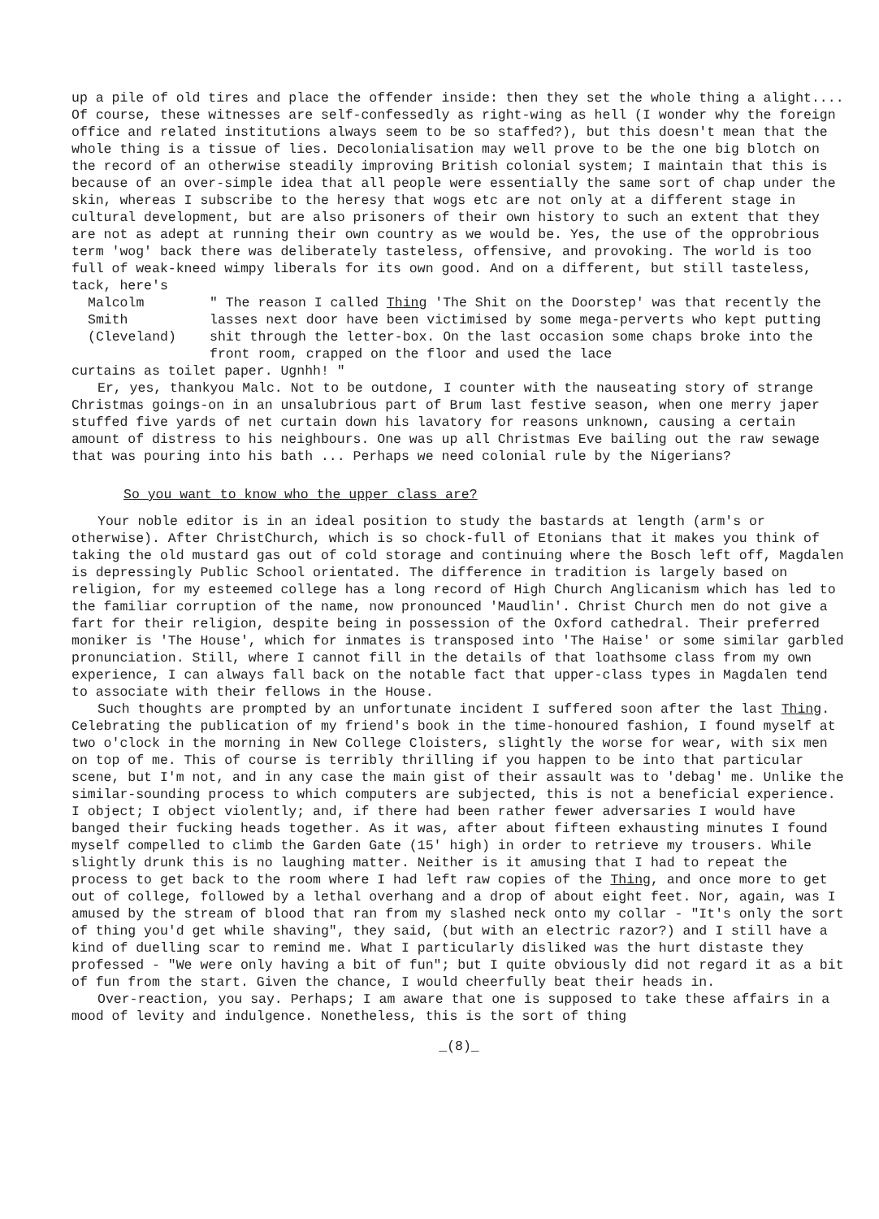up a pile of old tires and place the offender inside: then they set the whole thing a alight.... Of course, these witnesses are self-confessedly as right-wing as hell (I wonder why the foreign office and related institutions always seem to be so staffed?), but this doesn't mean that the whole thing is a tissue of lies. Decolonialisation may well prove to be the one big blotch on the record of an otherwise steadily improving British colonial system; I maintain that this is because of an over-simple idea that all people were essentially the same sort of chap under the skin, whereas I subscribe to the heresy that wogs etc are not only at a different stage in cultural development, but are also prisoners of their own history to such an extent that they are not as adept at running their own country as we would be. Yes, the use of the opprobrious term 'wog' back there was deliberately tasteless, offensive, and provoking. The world is too full of weak-kneed wimpy liberals for its own good. And on a different, but still tasteless, tack, here's
Malcolm
Smith
(Cleveland)
" The reason I called Thing 'The Shit on the Doorstep' was that recently the lasses next door have been victimised by some mega-perverts who kept putting shit through the letter-box. On the last occasion some chaps broke into the front room, crapped on the floor and used the lace
curtains as toilet paper. Ugnhh! "
Er, yes, thankyou Malc. Not to be outdone, I counter with the nauseating story of strange Christmas goings-on in an unsalubrious part of Brum last festive season, when one merry japer stuffed five yards of net curtain down his lavatory for reasons unknown, causing a certain amount of distress to his neighbours. One was up all Christmas Eve bailing out the raw sewage that was pouring into his bath ... Perhaps we need colonial rule by the Nigerians?
So you want to know who the upper class are?
Your noble editor is in an ideal position to study the bastards at length (arm's or otherwise). After ChristChurch, which is so chock-full of Etonians that it makes you think of taking the old mustard gas out of cold storage and continuing where the Bosch left off, Magdalen is depressingly Public School orientated. The difference in tradition is largely based on religion, for my esteemed college has a long record of High Church Anglicanism which has led to the familiar corruption of the name, now pronounced 'Maudlin'. Christ Church men do not give a fart for their religion, despite being in possession of the Oxford cathedral. Their preferred moniker is 'The House', which for inmates is transposed into 'The Haise' or some similar garbled pronunciation. Still, where I cannot fill in the details of that loathsome class from my own experience, I can always fall back on the notable fact that upper-class types in Magdalen tend to associate with their fellows in the House.
Such thoughts are prompted by an unfortunate incident I suffered soon after the last Thing. Celebrating the publication of my friend's book in the time-honoured fashion, I found myself at two o'clock in the morning in New College Cloisters, slightly the worse for wear, with six men on top of me. This of course is terribly thrilling if you happen to be into that particular scene, but I'm not, and in any case the main gist of their assault was to 'debag' me. Unlike the similar-sounding process to which computers are subjected, this is not a beneficial experience. I object; I object violently; and, if there had been rather fewer adversaries I would have banged their fucking heads together. As it was, after about fifteen exhausting minutes I found myself compelled to climb the Garden Gate (15' high) in order to retrieve my trousers. While slightly drunk this is no laughing matter. Neither is it amusing that I had to repeat the process to get back to the room where I had left raw copies of the Thing, and once more to get out of college, followed by a lethal overhang and a drop of about eight feet. Nor, again, was I amused by the stream of blood that ran from my slashed neck onto my collar - "It's only the sort of thing you'd get while shaving", they said, (but with an electric razor?) and I still have a kind of duelling scar to remind me. What I particularly disliked was the hurt distaste they professed - "We were only having a bit of fun"; but I quite obviously did not regard it as a bit of fun from the start. Given the chance, I would cheerfully beat their heads in.
Over-reaction, you say. Perhaps; I am aware that one is supposed to take these affairs in a mood of levity and indulgence. Nonetheless, this is the sort of thing
_(8)_